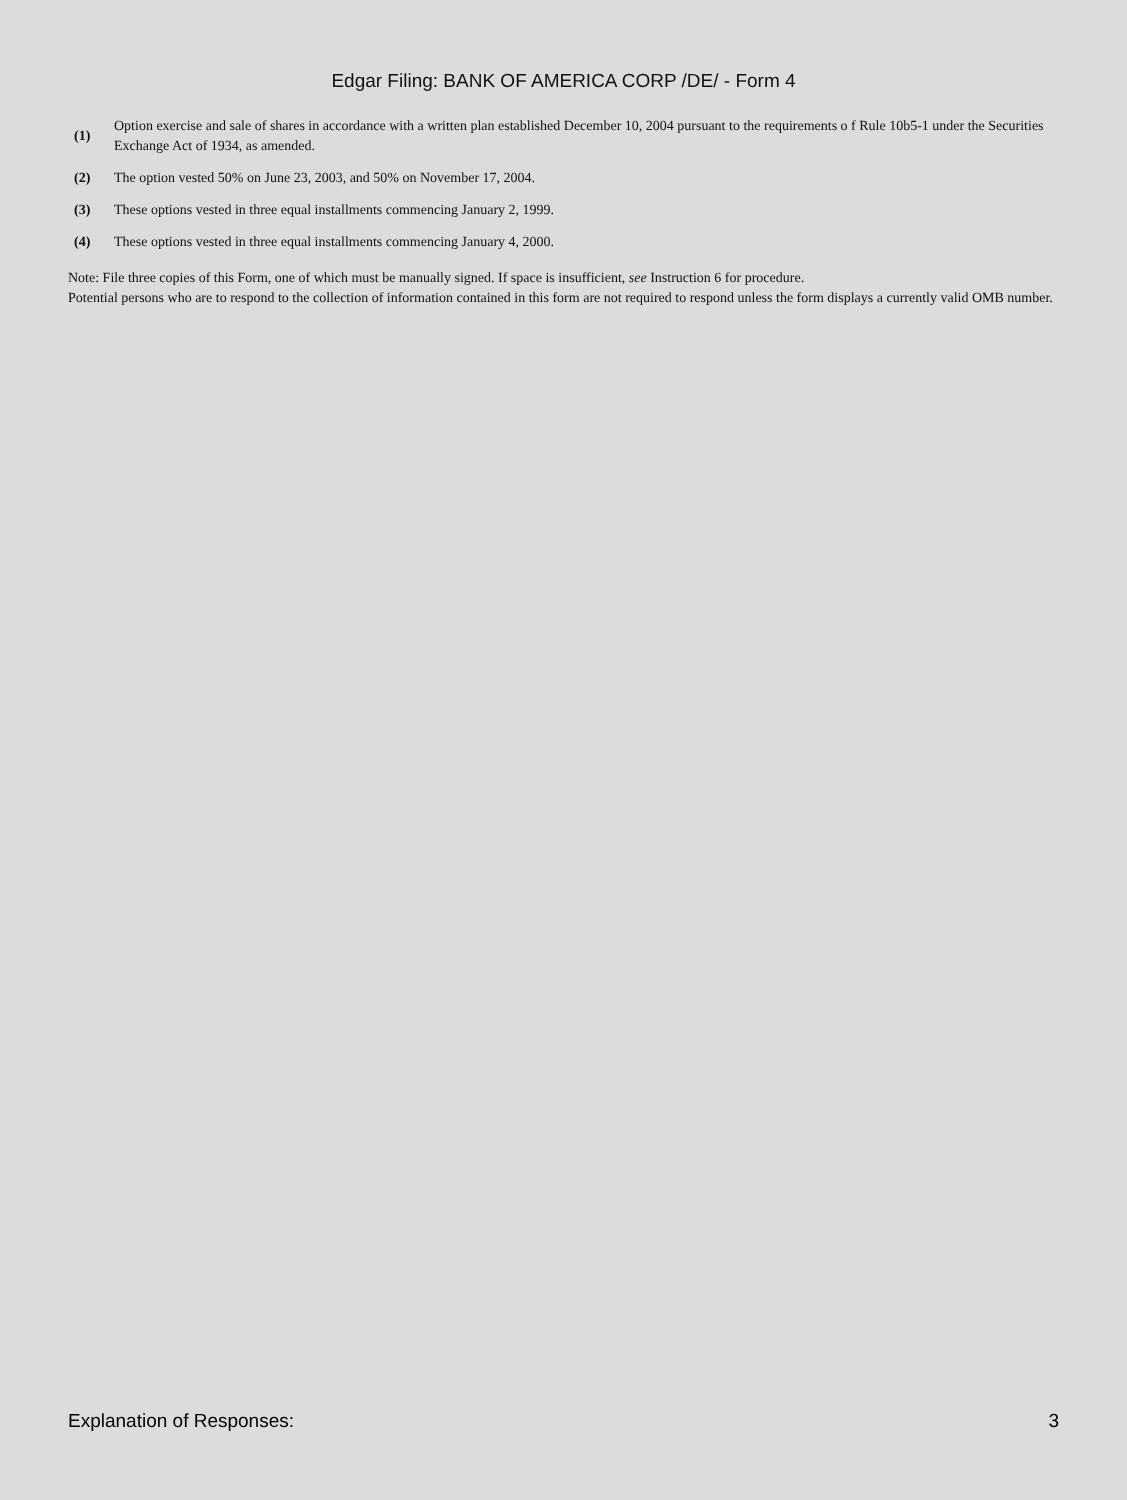Edgar Filing: BANK OF AMERICA CORP /DE/ - Form 4
| (1) | Option exercise and sale of shares in accordance with a written plan established December 10, 2004 pursuant to the requirements o f Rule 10b5-1 under the Securities Exchange Act of 1934, as amended. |
| (2) | The option vested 50% on June 23, 2003, and 50% on November 17, 2004. |
| (3) | These options vested in three equal installments commencing January 2, 1999. |
| (4) | These options vested in three equal installments commencing January 4, 2000. |
Note: File three copies of this Form, one of which must be manually signed. If space is insufficient, see Instruction 6 for procedure.
Potential persons who are to respond to the collection of information contained in this form are not required to respond unless the form displays a currently valid OMB number.
Explanation of Responses: 3